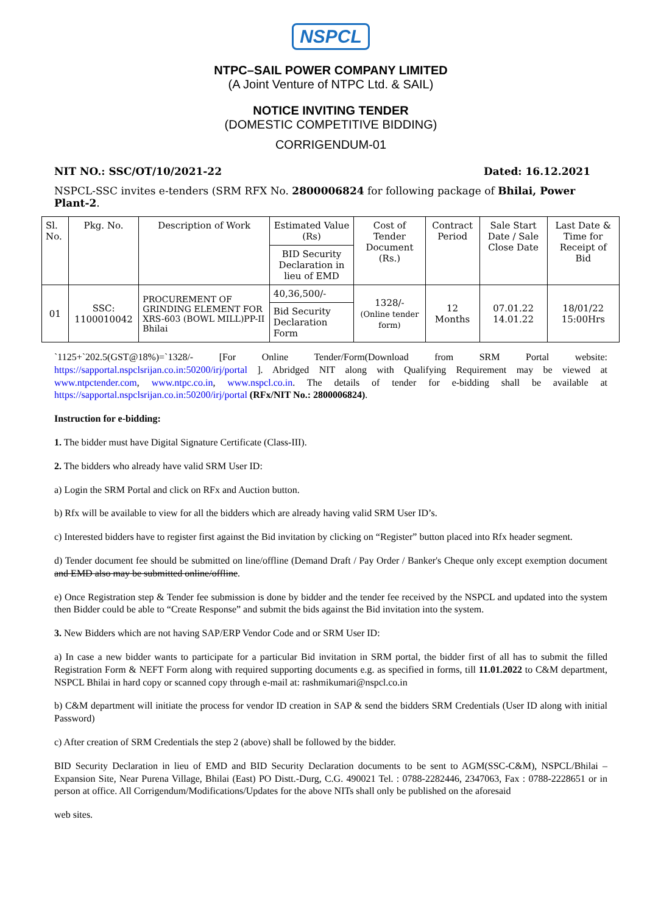NSPCL
NTPC–SAIL POWER COMPANY LIMITED
(A Joint Venture of NTPC Ltd. & SAIL)
NOTICE INVITING TENDER
(DOMESTIC COMPETITIVE BIDDING)
CORRIGENDUM-01
NIT NO.: SSC/OT/10/2021-22 Dated: 16.12.2021
NSPCL-SSC invites e-tenders (SRM RFX No. 2800006824 for following package of Bhilai, Power Plant-2.
| Sl. No. | Pkg. No. | Description of Work | Estimated Value (Rs) | Cost of Tender Document (Rs.) | Contract Period | Sale Start Date / Sale Close Date | Last Date & Time for Receipt of Bid |
| | | | BID Security Declaration in lieu of EMD | | | | |
| 01 | SSC: 1100010042 | PROCUREMENT OF GRINDING ELEMENT FOR XRS-603 (BOWL MILL)PP-II Bhilai | 40,36,500/- | 1328/- (Online tender form) | 12 Months | 07.01.22 14.01.22 | 18/01/22 15:00Hrs |
| | | | Bid Security Declaration Form | | | | |
`1125+`202.5(GST@18%)=`1328/- [For Online Tender/Form(Download from SRM Portal website: https://sapportal.nspclsrijan.co.in:50200/irj/portal ]. Abridged NIT along with Qualifying Requirement may be viewed at www.ntpctender.com, www.ntpc.co.in, www.nspcl.co.in. The details of tender for e-bidding shall be available at https://sapportal.nspclsrijan.co.in:50200/irj/portal (RFx/NIT No.: 2800006824).
Instruction for e-bidding:
1. The bidder must have Digital Signature Certificate (Class-III).
2. The bidders who already have valid SRM User ID:
a) Login the SRM Portal and click on RFx and Auction button.
b) Rfx will be available to view for all the bidders which are already having valid SRM User ID’s.
c) Interested bidders have to register first against the Bid invitation by clicking on “Register” button placed into Rfx header segment.
d) Tender document fee should be submitted on line/offline (Demand Draft / Pay Order / Banker's Cheque only except exemption document and EMD also may be submitted online/offline.
e) Once Registration step & Tender fee submission is done by bidder and the tender fee received by the NSPCL and updated into the system then Bidder could be able to “Create Response” and submit the bids against the Bid invitation into the system.
3. New Bidders which are not having SAP/ERP Vendor Code and or SRM User ID:
a) In case a new bidder wants to participate for a particular Bid invitation in SRM portal, the bidder first of all has to submit the filled Registration Form & NEFT Form along with required supporting documents e.g. as specified in forms, till 11.01.2022 to C&M department, NSPCL Bhilai in hard copy or scanned copy through e-mail at: rashmikumari@nspcl.co.in
b) C&M department will initiate the process for vendor ID creation in SAP & send the bidders SRM Credentials (User ID along with initial Password)
c) After creation of SRM Credentials the step 2 (above) shall be followed by the bidder.
BID Security Declaration in lieu of EMD and BID Security Declaration documents to be sent to AGM(SSC-C&M), NSPCL/Bhilai –Expansion Site, Near Purena Village, Bhilai (East) PO Distt.-Durg, C.G. 490021 Tel. : 0788-2282446, 2347063, Fax : 0788-2228651 or in person at office. All Corrigendum/Modifications/Updates for the above NITs shall only be published on the aforesaid
web sites.